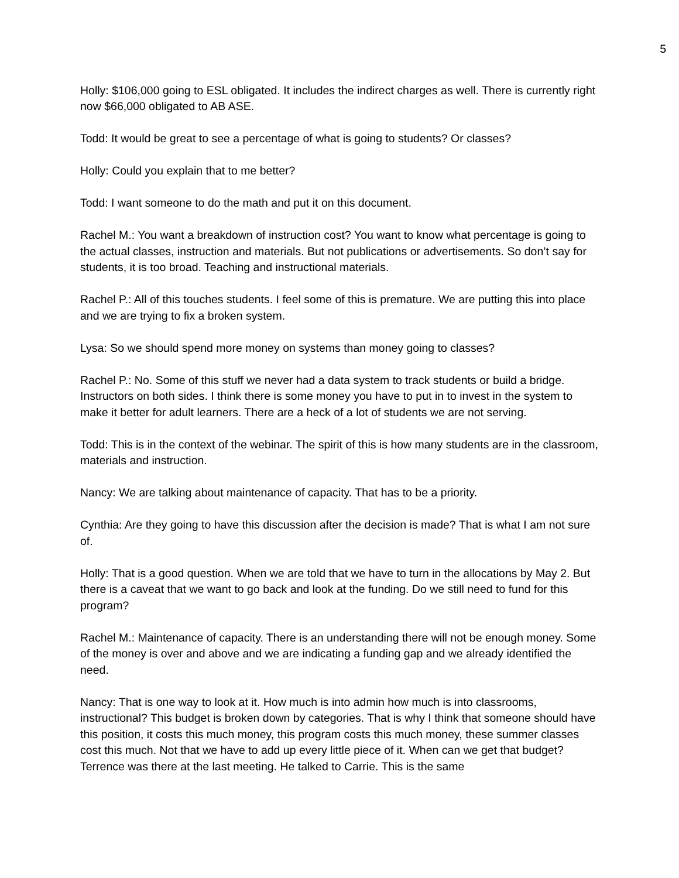5
Holly: $106,000 going to ESL obligated. It includes the indirect charges as well. There is currently right now $66,000 obligated to AB ASE.
Todd: It would be great to see a percentage of what is going to students? Or classes?
Holly: Could you explain that to me better?
Todd: I want someone to do the math and put it on this document.
Rachel M.: You want a breakdown of instruction cost? You want to know what percentage is going to the actual classes, instruction and materials. But not publications or advertisements. So don’t say for students, it is too broad. Teaching and instructional materials.
Rachel P.: All of this touches students. I feel some of this is premature. We are putting this into place and we are trying to fix a broken system.
Lysa: So we should spend more money on systems than money going to classes?
Rachel P.: No. Some of this stuff we never had a data system to track students or build a bridge. Instructors on both sides. I think there is some money you have to put in to invest in the system to make it better for adult learners. There are a heck of a lot of students we are not serving.
Todd: This is in the context of the webinar. The spirit of this is how many students are in the classroom, materials and instruction.
Nancy: We are talking about maintenance of capacity. That has to be a priority.
Cynthia: Are they going to have this discussion after the decision is made? That is what I am not sure of.
Holly: That is a good question. When we are told that we have to turn in the allocations by May 2. But there is a caveat that we want to go back and look at the funding. Do we still need to fund for this program?
Rachel M.: Maintenance of capacity. There is an understanding there will not be enough money. Some of the money is over and above and we are indicating a funding gap and we already identified the need.
Nancy: That is one way to look at it. How much is into admin how much is into classrooms, instructional? This budget is broken down by categories. That is why I think that someone should have this position, it costs this much money, this program costs this much money, these summer classes cost this much. Not that we have to add up every little piece of it. When can we get that budget? Terrence was there at the last meeting. He talked to Carrie. This is the same